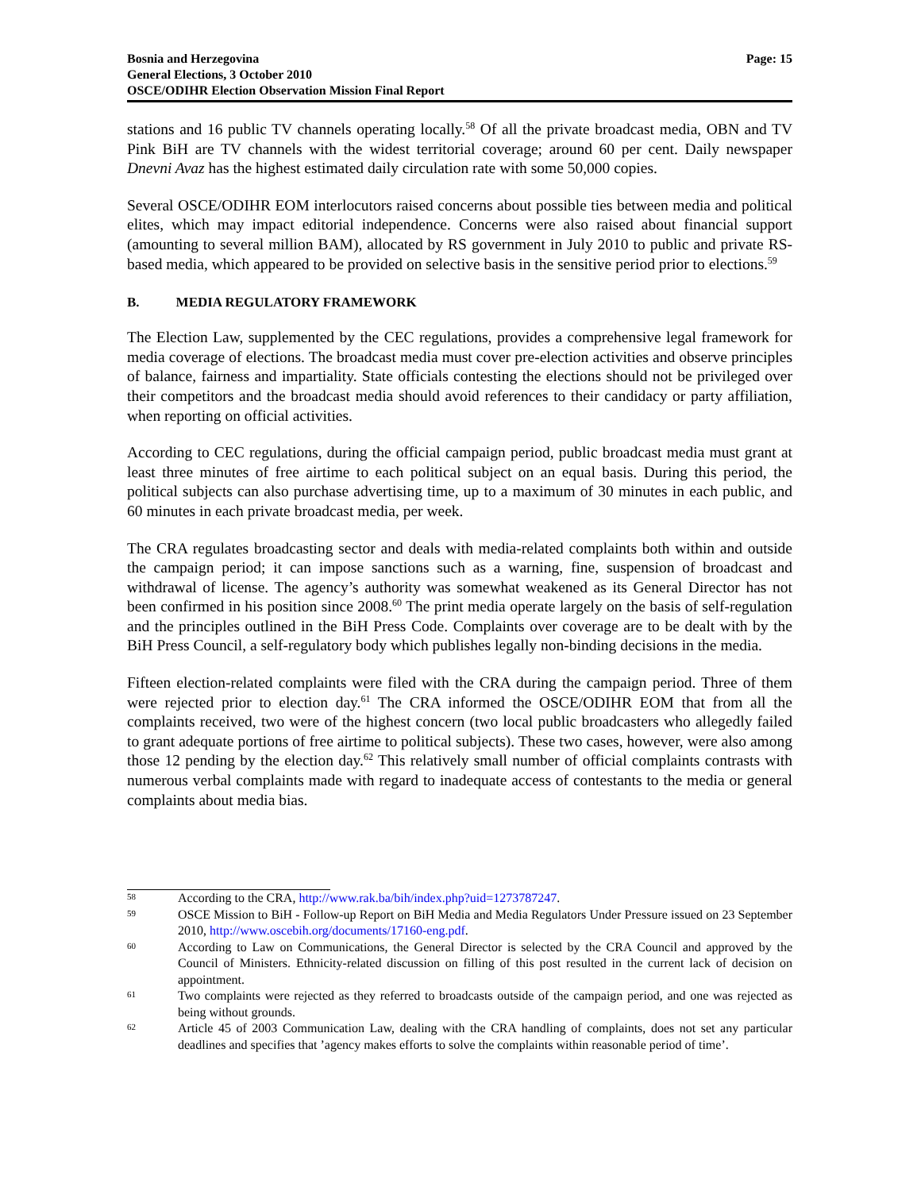Bosnia and Herzegovina
General Elections, 3 October 2010
OSCE/ODIHR Election Observation Mission Final Report
Page: 15
stations and 16 public TV channels operating locally.<sup>58</sup> Of all the private broadcast media, OBN and TV Pink BiH are TV channels with the widest territorial coverage; around 60 per cent. Daily newspaper Dnevni Avaz has the highest estimated daily circulation rate with some 50,000 copies.
Several OSCE/ODIHR EOM interlocutors raised concerns about possible ties between media and political elites, which may impact editorial independence. Concerns were also raised about financial support (amounting to several million BAM), allocated by RS government in July 2010 to public and private RS-based media, which appeared to be provided on selective basis in the sensitive period prior to elections.<sup>59</sup>
B. MEDIA REGULATORY FRAMEWORK
The Election Law, supplemented by the CEC regulations, provides a comprehensive legal framework for media coverage of elections. The broadcast media must cover pre-election activities and observe principles of balance, fairness and impartiality. State officials contesting the elections should not be privileged over their competitors and the broadcast media should avoid references to their candidacy or party affiliation, when reporting on official activities.
According to CEC regulations, during the official campaign period, public broadcast media must grant at least three minutes of free airtime to each political subject on an equal basis. During this period, the political subjects can also purchase advertising time, up to a maximum of 30 minutes in each public, and 60 minutes in each private broadcast media, per week.
The CRA regulates broadcasting sector and deals with media-related complaints both within and outside the campaign period; it can impose sanctions such as a warning, fine, suspension of broadcast and withdrawal of license. The agency’s authority was somewhat weakened as its General Director has not been confirmed in his position since 2008.<sup>60</sup> The print media operate largely on the basis of self-regulation and the principles outlined in the BiH Press Code. Complaints over coverage are to be dealt with by the BiH Press Council, a self-regulatory body which publishes legally non-binding decisions in the media.
Fifteen election-related complaints were filed with the CRA during the campaign period. Three of them were rejected prior to election day.<sup>61</sup> The CRA informed the OSCE/ODIHR EOM that from all the complaints received, two were of the highest concern (two local public broadcasters who allegedly failed to grant adequate portions of free airtime to political subjects). These two cases, however, were also among those 12 pending by the election day.<sup>62</sup> This relatively small number of official complaints contrasts with numerous verbal complaints made with regard to inadequate access of contestants to the media or general complaints about media bias.
58
According to the CRA, http://www.rak.ba/bih/index.php?uid=1273787247.
59
OSCE Mission to BiH - Follow-up Report on BiH Media and Media Regulators Under Pressure issued on 23 September 2010, http://www.oscebih.org/documents/17160-eng.pdf.
60
According to Law on Communications, the General Director is selected by the CRA Council and approved by the Council of Ministers. Ethnicity-related discussion on filling of this post resulted in the current lack of decision on appointment.
61
Two complaints were rejected as they referred to broadcasts outside of the campaign period, and one was rejected as being without grounds.
62
Article 45 of 2003 Communication Law, dealing with the CRA handling of complaints, does not set any particular deadlines and specifies that ’agency makes efforts to solve the complaints within reasonable period of time’.